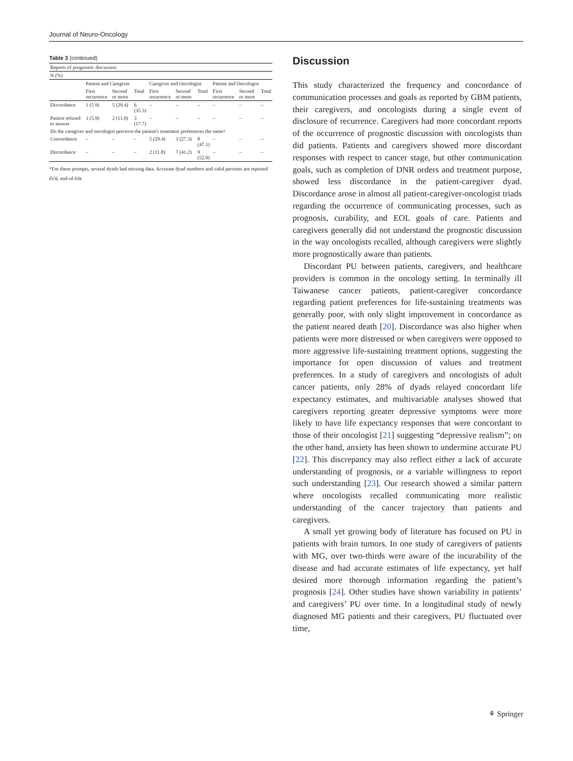Journal of Neuro-Oncology
Table 3 (continued)
| Reports of prognostic discussion | | | | | | | | | |
| N (%) | | | | | | | | | |
| | Patient and Caregiver | | | Caregiver and Oncologist | | | Patient and Oncologist | | |
| | First recurrence | Second or more | Total | First recurrence | Second or more | Total | First recurrence | Second or more | Total |
| Discordance | 1 (5.9) | 5 (29.4) | 6 (35.3) | – | – | – | – | – | – |
| Patient refused to answer | 1 (5.9) | 2 (11.8) | 3 (17.7) | – | – | – | – | – | – |
| Do the caregiver and oncologist perceive the patient's treatment preferences the same? | | | | | | | | | |
| Concordance | – | – | – | 5 (29.4) | 3 (27.3) | 8 (47.1) | – | – | – |
| Discordance | – | – | – | 2 (11.8) | 7 (41.2) | 9 (52.9) | – | – | – |
*For these prompts, several dyads had missing data. Accurate dyad numbers and valid percents are reported
EOL end-of-life
Discussion
This study characterized the frequency and concordance of communication processes and goals as reported by GBM patients, their caregivers, and oncologists during a single event of disclosure of recurrence. Caregivers had more concordant reports of the occurrence of prognostic discussion with oncologists than did patients. Patients and caregivers showed more discordant responses with respect to cancer stage, but other communication goals, such as completion of DNR orders and treatment purpose, showed less discordance in the patient-caregiver dyad. Discordance arose in almost all patient-caregiver-oncologist triads regarding the occurrence of communicating processes, such as prognosis, curability, and EOL goals of care. Patients and caregivers generally did not understand the prognostic discussion in the way oncologists recalled, although caregivers were slightly more prognostically aware than patients.
Discordant PU between patients, caregivers, and healthcare providers is common in the oncology setting. In terminally ill Taiwanese cancer patients, patient-caregiver concordance regarding patient preferences for life-sustaining treatments was generally poor, with only slight improvement in concordance as the patient neared death [20]. Discordance was also higher when patients were more distressed or when caregivers were opposed to more aggressive life-sustaining treatment options, suggesting the importance for open discussion of values and treatment preferences. In a study of caregivers and oncologists of adult cancer patients, only 28% of dyads relayed concordant life expectancy estimates, and multivariable analyses showed that caregivers reporting greater depressive symptoms were more likely to have life expectancy responses that were concordant to those of their oncologist [21] suggesting “depressive realism”; on the other hand, anxiety has been shown to undermine accurate PU [22]. This discrepancy may also reflect either a lack of accurate understanding of prognosis, or a variable willingness to report such understanding [23]. Our research showed a similar pattern where oncologists recalled communicating more realistic understanding of the cancer trajectory than patients and caregivers.
A small yet growing body of literature has focused on PU in patients with brain tumors. In one study of caregivers of patients with MG, over two-thirds were aware of the incurability of the disease and had accurate estimates of life expectancy, yet half desired more thorough information regarding the patient’s prognosis [24]. Other studies have shown variability in patients’ and caregivers’ PU over time. In a longitudinal study of newly diagnosed MG patients and their caregivers, PU fluctuated over time,
⚘ Springer